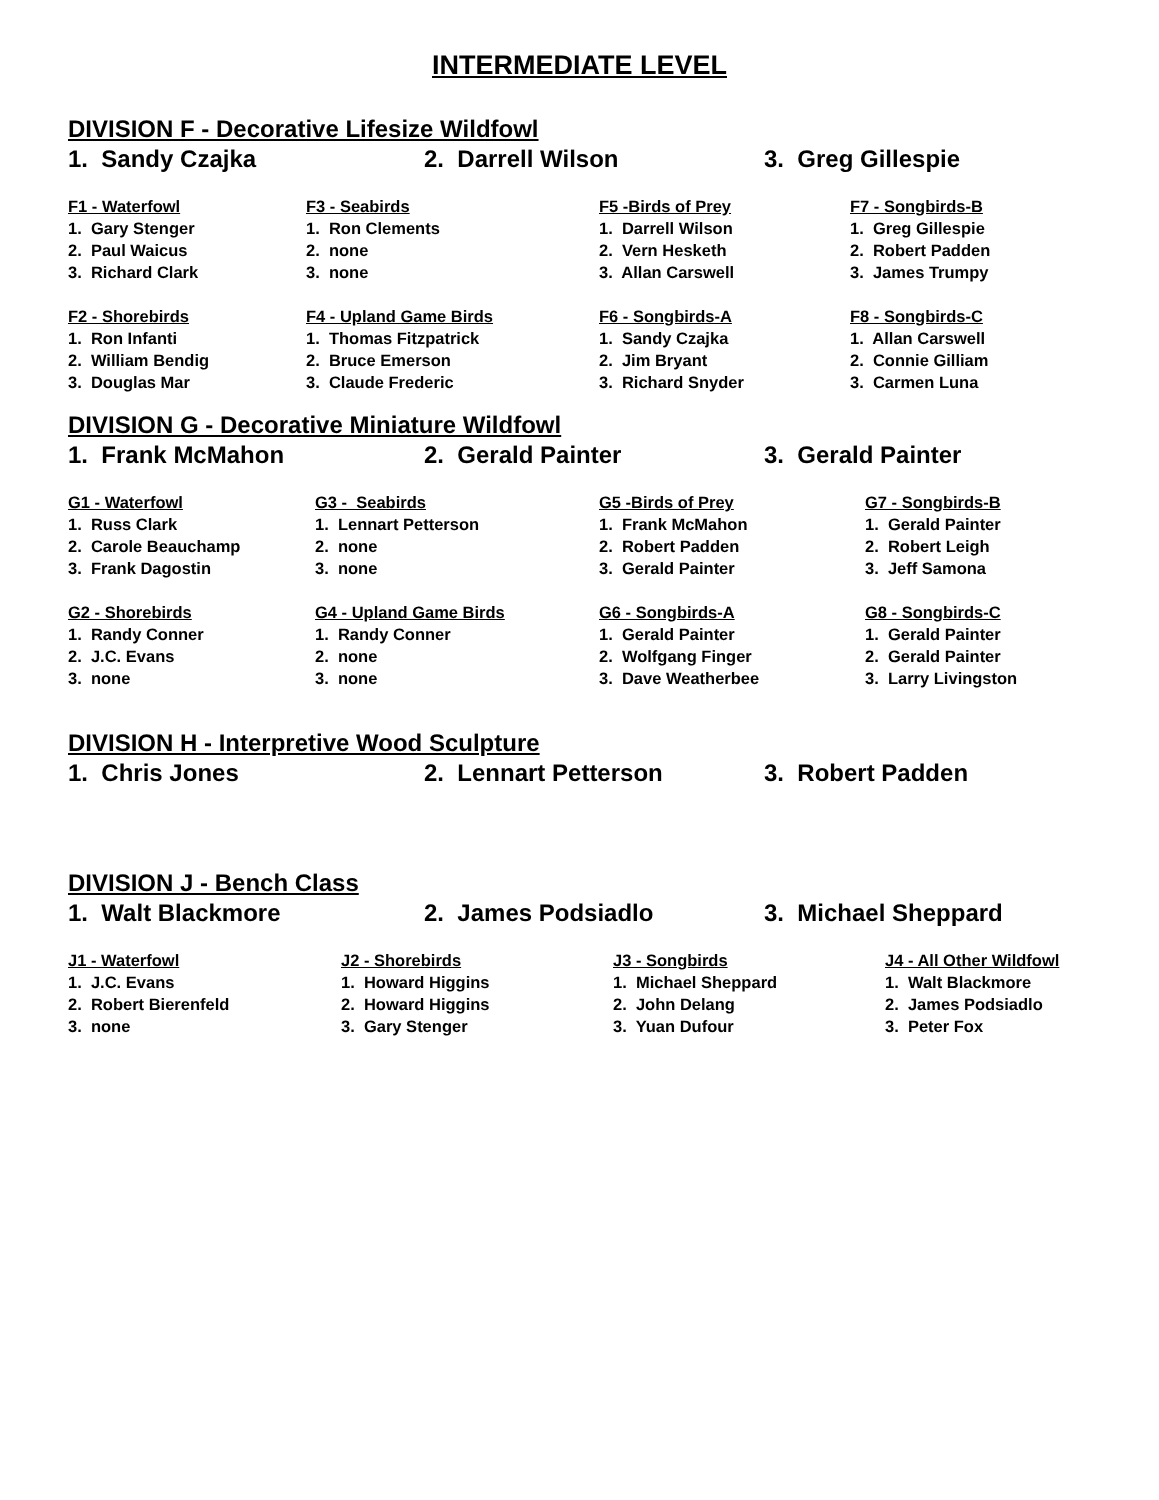INTERMEDIATE LEVEL
DIVISION F - Decorative Lifesize Wildfowl
1. Sandy Czajka 2. Darrell Wilson 3. Greg Gillespie
F1 - Waterfowl
1. Gary Stenger
2. Paul Waicus
3. Richard Clark
F2 - Shorebirds
1. Ron Infanti
2. William Bendig
3. Douglas Mar
F3 - Seabirds
1. Ron Clements
2. none
3. none
F4 - Upland Game Birds
1. Thomas Fitzpatrick
2. Bruce Emerson
3. Claude Frederic
F5 -Birds of Prey
1. Darrell Wilson
2. Vern Hesketh
3. Allan Carswell
F6 - Songbirds-A
1. Sandy Czajka
2. Jim Bryant
3. Richard Snyder
F7 - Songbirds-B
1. Greg Gillespie
2. Robert Padden
3. James Trumpy
F8 - Songbirds-C
1. Allan Carswell
2. Connie Gilliam
3. Carmen Luna
DIVISION G - Decorative Miniature Wildfowl
1. Frank McMahon 2. Gerald Painter 3. Gerald Painter
G1 - Waterfowl
1. Russ Clark
2. Carole Beauchamp
3. Frank Dagostin
G2 - Shorebirds
1. Randy Conner
2. J.C. Evans
3. none
G3 - Seabirds
1. Lennart Petterson
2. none
3. none
G4 - Upland Game Birds
1. Randy Conner
2. none
3. none
G5 -Birds of Prey
1. Frank McMahon
2. Robert Padden
3. Gerald Painter
G6 - Songbirds-A
1. Gerald Painter
2. Wolfgang Finger
3. Dave Weatherbee
G7 - Songbirds-B
1. Gerald Painter
2. Robert Leigh
3. Jeff Samona
G8 - Songbirds-C
1. Gerald Painter
2. Gerald Painter
3. Larry Livingston
DIVISION H - Interpretive Wood Sculpture
1. Chris Jones 2. Lennart Petterson 3. Robert Padden
DIVISION J - Bench Class
1. Walt Blackmore 2. James Podsiadlo 3. Michael Sheppard
J1 - Waterfowl
1. J.C. Evans
2. Robert Bierenfeld
3. none
J2 - Shorebirds
1. Howard Higgins
2. Howard Higgins
3. Gary Stenger
J3 - Songbirds
1. Michael Sheppard
2. John Delang
3. Yuan Dufour
J4 - All Other Wildfowl
1. Walt Blackmore
2. James Podsiadlo
3. Peter Fox